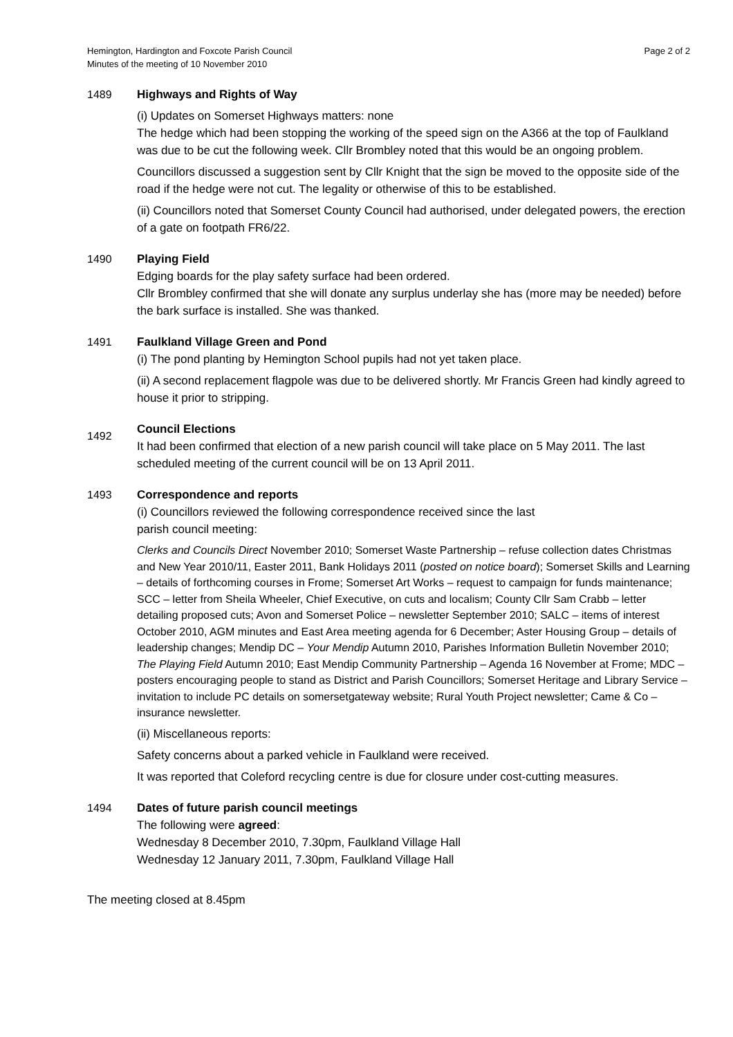Hemington, Hardington and Foxcote Parish Council
Minutes of the meeting of 10 November 2010
Page 2 of 2
1489 Highways and Rights of Way
(i) Updates on Somerset Highways matters: none
The hedge which had been stopping the working of the speed sign on the A366 at the top of Faulkland was due to be cut the following week. Cllr Brombley noted that this would be an ongoing problem.
Councillors discussed a suggestion sent by Cllr Knight that the sign be moved to the opposite side of the road if the hedge were not cut. The legality or otherwise of this to be established.
(ii) Councillors noted that Somerset County Council had authorised, under delegated powers, the erection of a gate on footpath FR6/22.
1490 Playing Field
Edging boards for the play safety surface had been ordered.
Cllr Brombley confirmed that she will donate any surplus underlay she has (more may be needed) before the bark surface is installed. She was thanked.
1491 Faulkland Village Green and Pond
(i) The pond planting by Hemington School pupils had not yet taken place.
(ii) A second replacement flagpole was due to be delivered shortly. Mr Francis Green had kindly agreed to house it prior to stripping.
1492
Council Elections
It had been confirmed that election of a new parish council will take place on 5 May 2011. The last scheduled meeting of the current council will be on 13 April 2011.
1493 Correspondence and reports
(i) Councillors reviewed the following correspondence received since the last
parish council meeting:
Clerks and Councils Direct November 2010; Somerset Waste Partnership – refuse collection dates Christmas and New Year 2010/11, Easter 2011, Bank Holidays 2011 (posted on notice board); Somerset Skills and Learning – details of forthcoming courses in Frome; Somerset Art Works – request to campaign for funds maintenance; SCC – letter from Sheila Wheeler, Chief Executive, on cuts and localism; County Cllr Sam Crabb – letter detailing proposed cuts; Avon and Somerset Police – newsletter September 2010; SALC – items of interest October 2010, AGM minutes and East Area meeting agenda for 6 December; Aster Housing Group – details of leadership changes; Mendip DC – Your Mendip Autumn 2010, Parishes Information Bulletin November 2010; The Playing Field Autumn 2010; East Mendip Community Partnership – Agenda 16 November at Frome; MDC – posters encouraging people to stand as District and Parish Councillors; Somerset Heritage and Library Service – invitation to include PC details on somersetgateway website; Rural Youth Project newsletter; Came & Co – insurance newsletter.
(ii) Miscellaneous reports:
Safety concerns about a parked vehicle in Faulkland were received.
It was reported that Coleford recycling centre is due for closure under cost-cutting measures.
1494 Dates of future parish council meetings
The following were agreed:
Wednesday 8 December 2010, 7.30pm, Faulkland Village Hall
Wednesday 12 January 2011, 7.30pm, Faulkland Village Hall
The meeting closed at 8.45pm